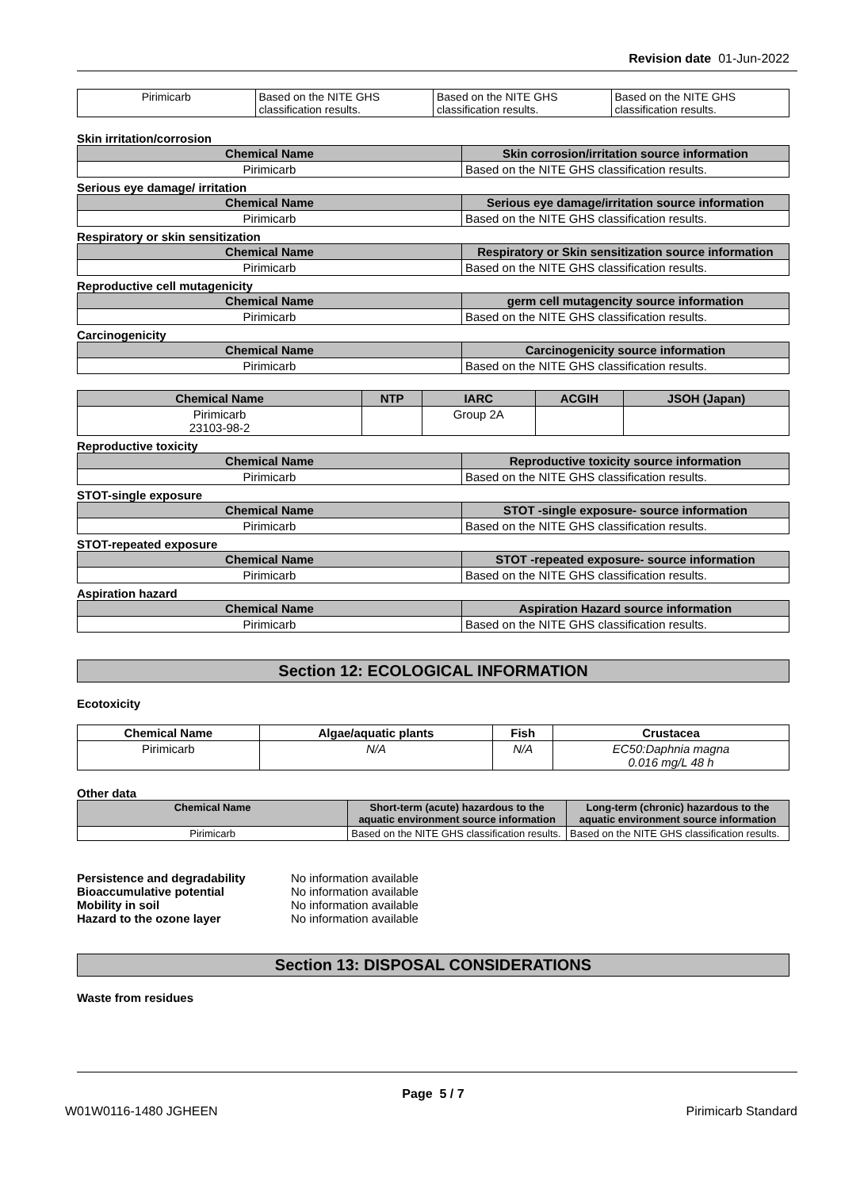Revision date 01-Jun-2022
| Pirimicarb | Based on the NITE GHS classification results. | Based on the NITE GHS classification results. | Based on the NITE GHS classification results. |
Skin irritation/corrosion
| Chemical Name | Skin corrosion/irritation source information |
| --- | --- |
| Pirimicarb | Based on the NITE GHS classification results. |
Serious eye damage/ irritation
| Chemical Name | Serious eye damage/irritation source information |
| --- | --- |
| Pirimicarb | Based on the NITE GHS classification results. |
Respiratory or skin sensitization
| Chemical Name | Respiratory or Skin sensitization source information |
| --- | --- |
| Pirimicarb | Based on the NITE GHS classification results. |
Reproductive cell mutagenicity
| Chemical Name | germ cell mutagencity source information |
| --- | --- |
| Pirimicarb | Based on the NITE GHS classification results. |
Carcinogenicity
| Chemical Name | Carcinogenicity source information |
| --- | --- |
| Pirimicarb | Based on the NITE GHS classification results. |
| Chemical Name | NTP | IARC | ACGIH | JSOH (Japan) |
| --- | --- | --- | --- | --- |
| Pirimicarb 23103-98-2 | | Group 2A | | |
Reproductive toxicity
| Chemical Name | Reproductive toxicity source information |
| --- | --- |
| Pirimicarb | Based on the NITE GHS classification results. |
STOT-single exposure
| Chemical Name | STOT -single exposure- source information |
| --- | --- |
| Pirimicarb | Based on the NITE GHS classification results. |
STOT-repeated exposure
| Chemical Name | STOT -repeated exposure- source information |
| --- | --- |
| Pirimicarb | Based on the NITE GHS classification results. |
Aspiration hazard
| Chemical Name | Aspiration Hazard source information |
| --- | --- |
| Pirimicarb | Based on the NITE GHS classification results. |
Section 12: ECOLOGICAL INFORMATION
Ecotoxicity
| Chemical Name | Algae/aquatic plants | Fish | Crustacea |
| --- | --- | --- | --- |
| Pirimicarb | N/A | N/A | EC50:Daphnia magna 0.016 mg/L 48 h |
Other data
| Chemical Name | Short-term (acute) hazardous to the aquatic environment source information | Long-term (chronic) hazardous to the aquatic environment source information |
| --- | --- | --- |
| Pirimicarb | Based on the NITE GHS classification results. | Based on the NITE GHS classification results. |
| Persistence and degradability | No information available |
| Bioaccumulative potential | No information available |
| Mobility in soil | No information available |
| Hazard to the ozone layer | No information available |
Section 13: DISPOSAL CONSIDERATIONS
Waste from residues
Page 5 / 7
W01W0116-1480 JGHEEN Pirimicarb Standard